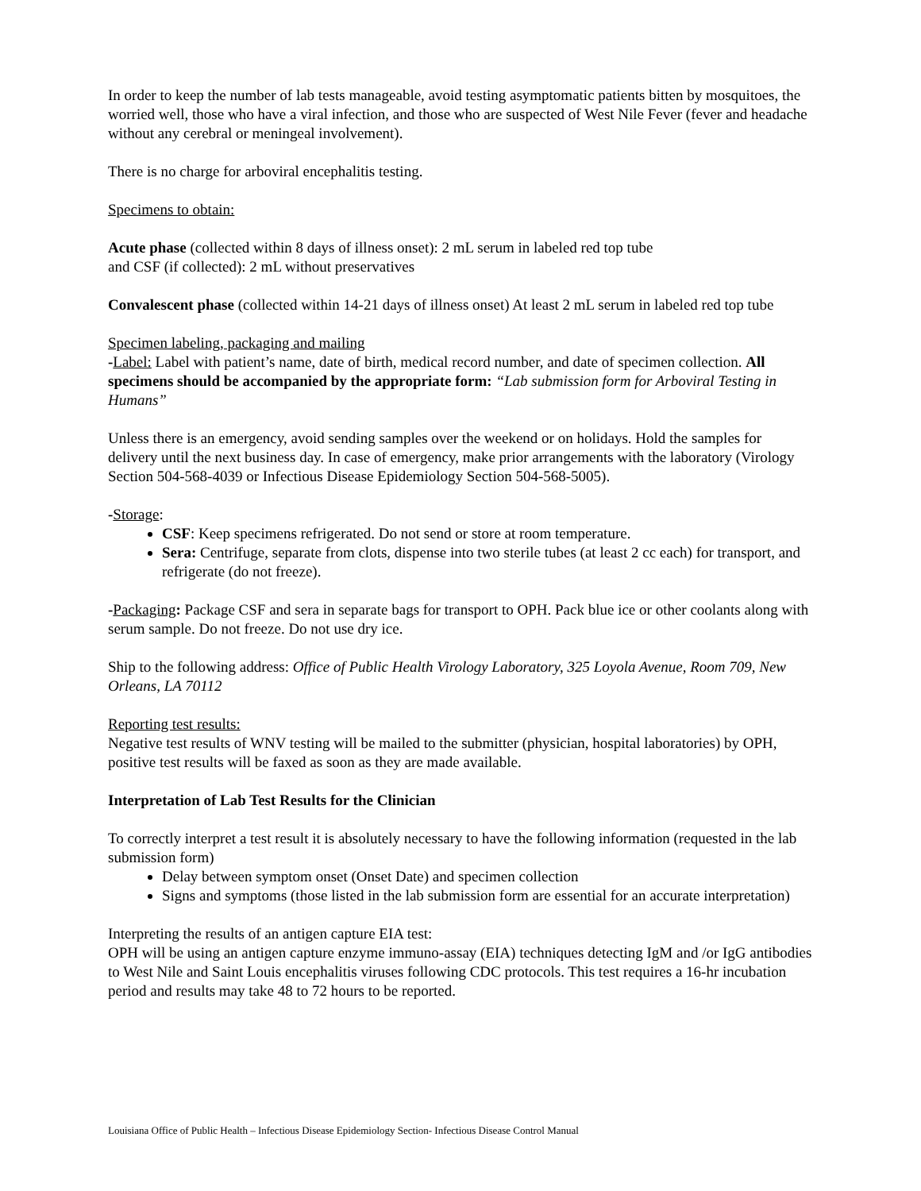In order to keep the number of lab tests manageable, avoid testing asymptomatic patients bitten by mosquitoes, the worried well, those who have a viral infection, and those who are suspected of West Nile Fever (fever and headache without any cerebral or meningeal involvement).
There is no charge for arboviral encephalitis testing.
Specimens to obtain:
Acute phase (collected within 8 days of illness onset): 2 mL serum in labeled red top tube
and CSF (if collected): 2 mL without preservatives
Convalescent phase (collected within 14-21 days of illness onset) At least 2 mL serum in labeled red top tube
Specimen labeling, packaging and mailing
-Label: Label with patient’s name, date of birth, medical record number, and date of specimen collection. All specimens should be accompanied by the appropriate form: “Lab submission form for Arboviral Testing in Humans”
Unless there is an emergency, avoid sending samples over the weekend or on holidays. Hold the samples for delivery until the next business day. In case of emergency, make prior arrangements with the laboratory (Virology Section 504-568-4039 or Infectious Disease Epidemiology Section 504-568-5005).
-Storage:
CSF: Keep specimens refrigerated. Do not send or store at room temperature.
Sera: Centrifuge, separate from clots, dispense into two sterile tubes (at least 2 cc each) for transport, and refrigerate (do not freeze).
-Packaging: Package CSF and sera in separate bags for transport to OPH. Pack blue ice or other coolants along with serum sample. Do not freeze. Do not use dry ice.
Ship to the following address: Office of Public Health Virology Laboratory, 325 Loyola Avenue, Room 709, New Orleans, LA 70112
Reporting test results:
Negative test results of WNV testing will be mailed to the submitter (physician, hospital laboratories) by OPH, positive test results will be faxed as soon as they are made available.
Interpretation of Lab Test Results for the Clinician
To correctly interpret a test result it is absolutely necessary to have the following information (requested in the lab submission form)
Delay between symptom onset (Onset Date) and specimen collection
Signs and symptoms (those listed in the lab submission form are essential for an accurate interpretation)
Interpreting the results of an antigen capture EIA test:
OPH will be using an antigen capture enzyme immuno-assay (EIA) techniques detecting IgM and /or IgG antibodies to West Nile and Saint Louis encephalitis viruses following CDC protocols. This test requires a 16-hr incubation period and results may take 48 to 72 hours to be reported.
Louisiana Office of Public Health – Infectious Disease Epidemiology Section- Infectious Disease Control Manual